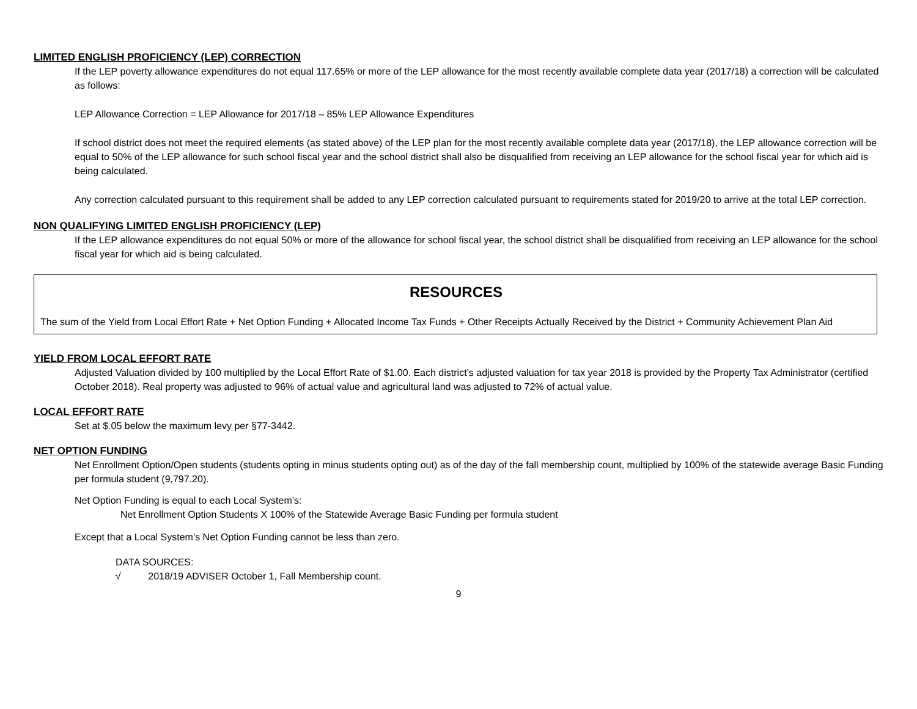LIMITED ENGLISH PROFICIENCY (LEP) CORRECTION
If the LEP poverty allowance expenditures do not equal 117.65% or more of the LEP allowance for the most recently available complete data year (2017/18) a correction will be calculated as follows:
LEP Allowance Correction = LEP Allowance for 2017/18 – 85% LEP Allowance Expenditures
If school district does not meet the required elements (as stated above) of the LEP plan for the most recently available complete data year (2017/18), the LEP allowance correction will be equal to 50% of the LEP allowance for such school fiscal year and the school district shall also be disqualified from receiving an LEP allowance for the school fiscal year for which aid is being calculated.
Any correction calculated pursuant to this requirement shall be added to any LEP correction calculated pursuant to requirements stated for 2019/20 to arrive at the total LEP correction.
NON QUALIFYING LIMITED ENGLISH PROFICIENCY (LEP)
If the LEP allowance expenditures do not equal 50% or more of the allowance for school fiscal year, the school district shall be disqualified from receiving an LEP allowance for the school fiscal year for which aid is being calculated.
RESOURCES
The sum of the Yield from Local Effort Rate + Net Option Funding + Allocated Income Tax Funds + Other Receipts Actually Received by the District + Community Achievement Plan Aid
YIELD FROM LOCAL EFFORT RATE
Adjusted Valuation divided by 100 multiplied by the Local Effort Rate of $1.00. Each district’s adjusted valuation for tax year 2018 is provided by the Property Tax Administrator (certified October 2018). Real property was adjusted to 96% of actual value and agricultural land was adjusted to 72% of actual value.
LOCAL EFFORT RATE
Set at $.05 below the maximum levy per §77-3442.
NET OPTION FUNDING
Net Enrollment Option/Open students (students opting in minus students opting out) as of the day of the fall membership count, multiplied by 100% of the statewide average Basic Funding per formula student (9,797.20).
Net Option Funding is equal to each Local System’s:
Net Enrollment Option Students X 100% of the Statewide Average Basic Funding per formula student
Except that a Local System’s Net Option Funding cannot be less than zero.
DATA SOURCES:
√ 2018/19 ADVISER October 1, Fall Membership count.
9